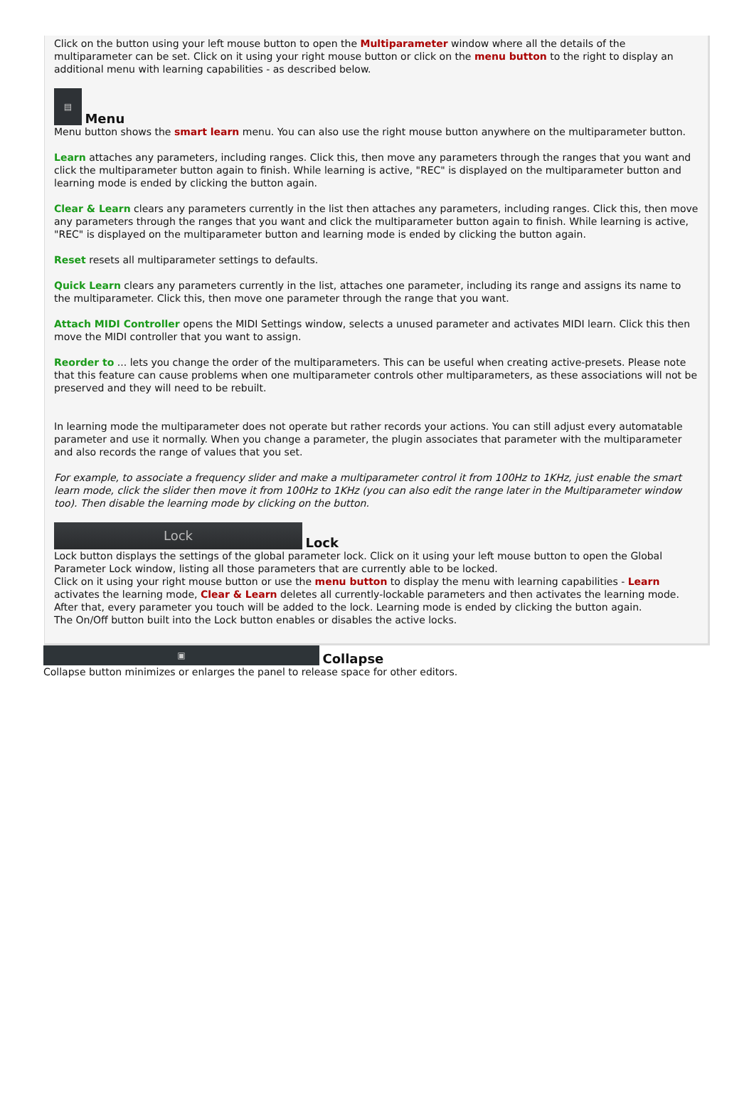Click on the button using your left mouse button to open the Multiparameter window where all the details of the multiparameter can be set. Click on it using your right mouse button or click on the menu button to the right to display an additional menu with learning capabilities - as described below.
▤
Menu
Menu button shows the smart learn menu. You can also use the right mouse button anywhere on the multiparameter button.
Learn attaches any parameters, including ranges. Click this, then move any parameters through the ranges that you want and click the multiparameter button again to finish. While learning is active, "REC" is displayed on the multiparameter button and learning mode is ended by clicking the button again.
Clear & Learn clears any parameters currently in the list then attaches any parameters, including ranges. Click this, then move any parameters through the ranges that you want and click the multiparameter button again to finish. While learning is active, "REC" is displayed on the multiparameter button and learning mode is ended by clicking the button again.
Reset resets all multiparameter settings to defaults.
Quick Learn clears any parameters currently in the list, attaches one parameter, including its range and assigns its name to the multiparameter. Click this, then move one parameter through the range that you want.
Attach MIDI Controller opens the MIDI Settings window, selects a unused parameter and activates MIDI learn. Click this then move the MIDI controller that you want to assign.
Reorder to ... lets you change the order of the multiparameters. This can be useful when creating active-presets. Please note that this feature can cause problems when one multiparameter controls other multiparameters, as these associations will not be preserved and they will need to be rebuilt.
In learning mode the multiparameter does not operate but rather records your actions. You can still adjust every automatable parameter and use it normally. When you change a parameter, the plugin associates that parameter with the multiparameter and also records the range of values that you set.
For example, to associate a frequency slider and make a multiparameter control it from 100Hz to 1KHz, just enable the smart learn mode, click the slider then move it from 100Hz to 1KHz (you can also edit the range later in the Multiparameter window too). Then disable the learning mode by clicking on the button.
Lock
Lock
Lock button displays the settings of the global parameter lock. Click on it using your left mouse button to open the Global Parameter Lock window, listing all those parameters that are currently able to be locked.
Click on it using your right mouse button or use the menu button to display the menu with learning capabilities - Learn activates the learning mode, Clear & Learn deletes all currently-lockable parameters and then activates the learning mode. After that, every parameter you touch will be added to the lock. Learning mode is ended by clicking the button again.
The On/Off button built into the Lock button enables or disables the active locks.
▣
Collapse
Collapse button minimizes or enlarges the panel to release space for other editors.